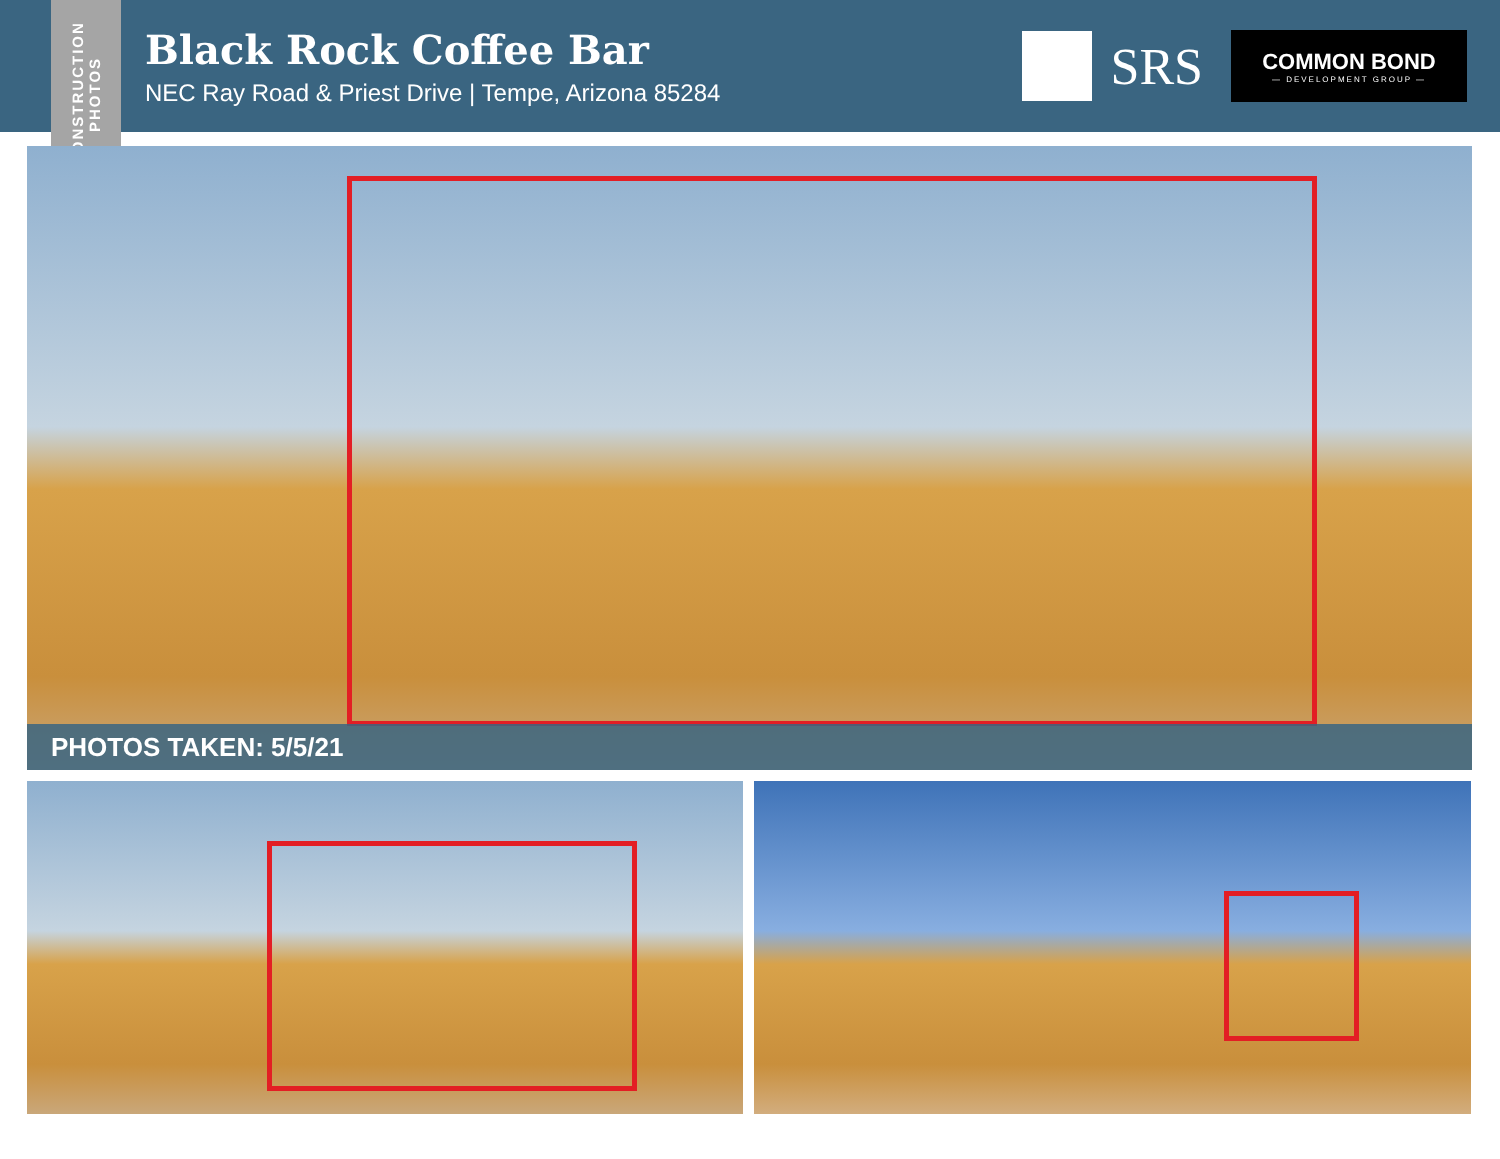CONSTRUCTION PHOTOS
Black Rock Coffee Bar
NEC Ray Road & Priest Drive | Tempe, Arizona 85284
SRS
COMMON BOND
— DEVELOPMENT GROUP —
PHOTOS TAKEN: 5/5/21